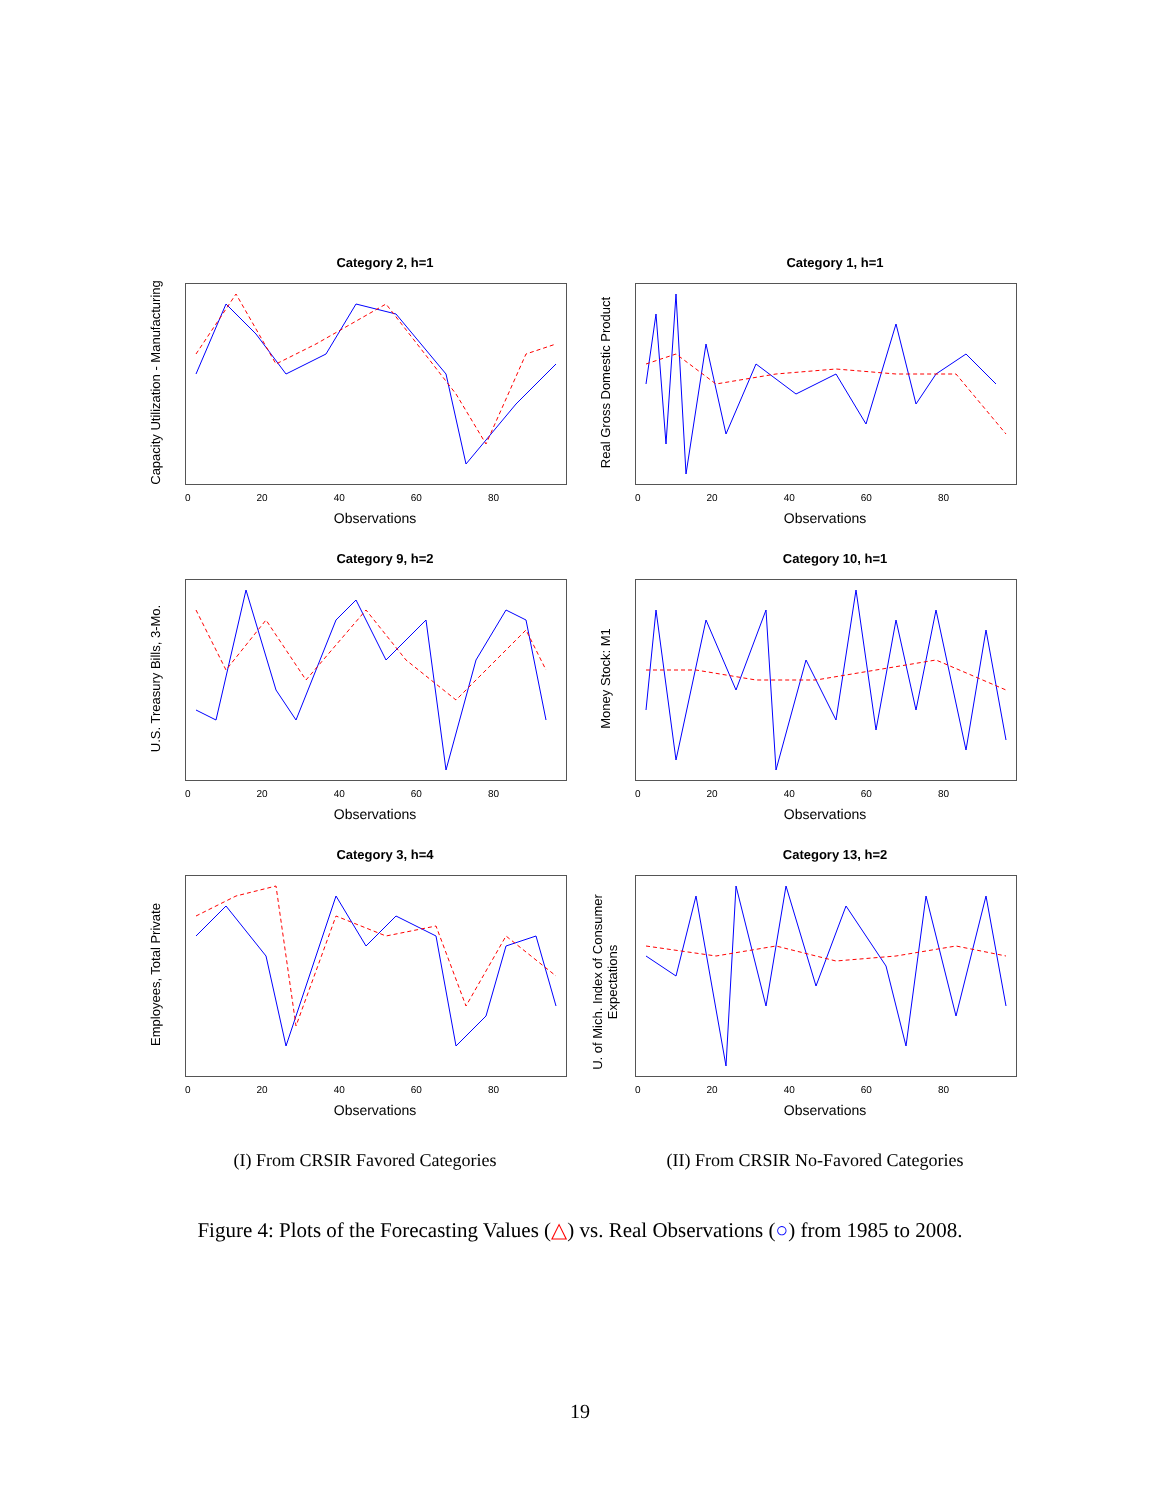Category 2, h=1
Capacity Utilization - Manufacturing
0 20 40 60 80
Observations
Category 1, h=1
Real Gross Domestic Product
0 20 40 60 80
Observations
Category 9, h=2
U.S. Treasury Bills, 3-Mo.
0 20 40 60 80
Observations
Category 10, h=1
Money Stock: M1
0 20 40 60 80
Observations
Category 3, h=4
Employees, Total Private
0 20 40 60 80
Observations
Category 13, h=2
U. of Mich. Index of Consumer Expectations
0 20 40 60 80
Observations
(I) From CRSIR Favored Categories (II) From CRSIR No-Favored Categories
Figure 4: Plots of the Forecasting Values (△) vs. Real Observations (○) from 1985 to 2008.
19